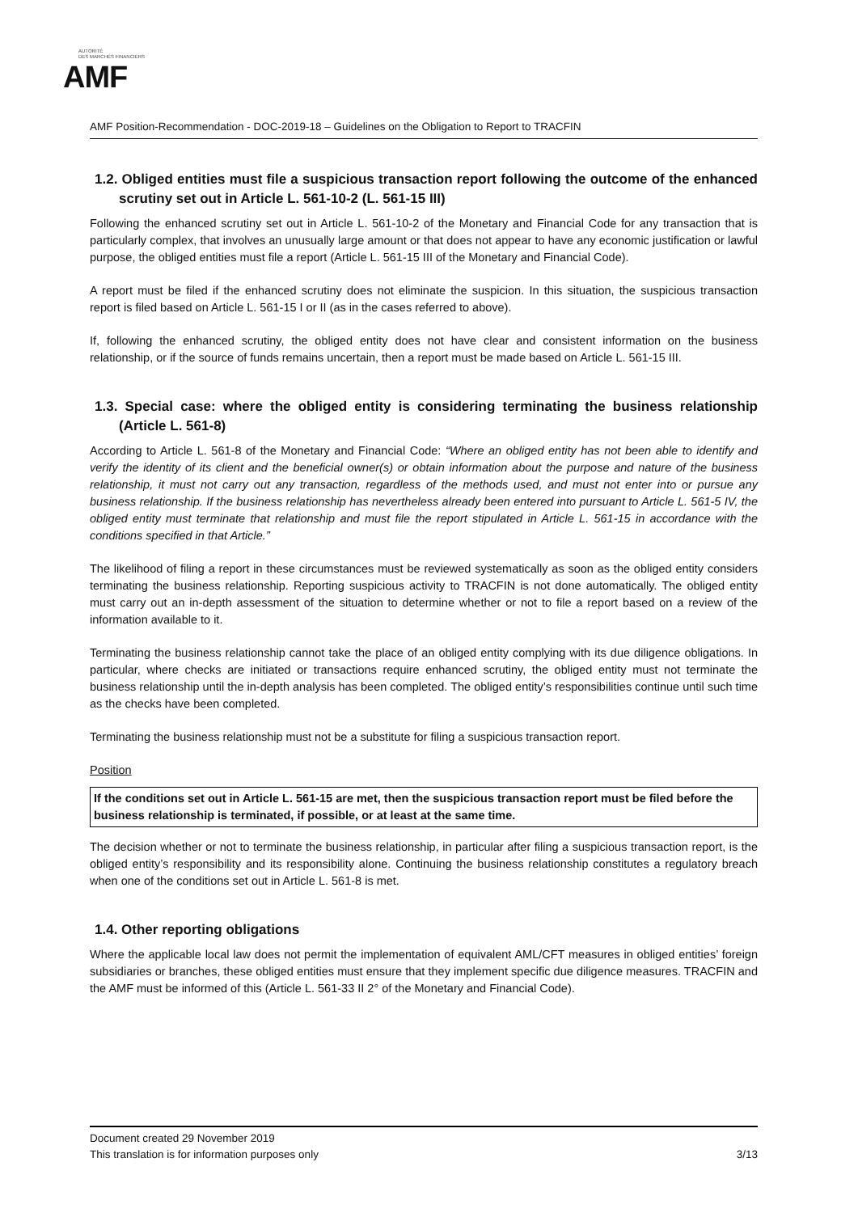AUTORITÉ
DES MARCHÉS FINANCIERS
AMF
AMF Position-Recommendation - DOC-2019-18 – Guidelines on the Obligation to Report to TRACFIN
1.2. Obliged entities must file a suspicious transaction report following the outcome of the enhanced scrutiny set out in Article L. 561-10-2 (L. 561-15 III)
Following the enhanced scrutiny set out in Article L. 561-10-2 of the Monetary and Financial Code for any transaction that is particularly complex, that involves an unusually large amount or that does not appear to have any economic justification or lawful purpose, the obliged entities must file a report (Article L. 561-15 III of the Monetary and Financial Code).
A report must be filed if the enhanced scrutiny does not eliminate the suspicion. In this situation, the suspicious transaction report is filed based on Article L. 561-15 I or II (as in the cases referred to above).
If, following the enhanced scrutiny, the obliged entity does not have clear and consistent information on the business relationship, or if the source of funds remains uncertain, then a report must be made based on Article L. 561-15 III.
1.3. Special case: where the obliged entity is considering terminating the business relationship (Article L. 561-8)
According to Article L. 561-8 of the Monetary and Financial Code: “Where an obliged entity has not been able to identify and verify the identity of its client and the beneficial owner(s) or obtain information about the purpose and nature of the business relationship, it must not carry out any transaction, regardless of the methods used, and must not enter into or pursue any business relationship. If the business relationship has nevertheless already been entered into pursuant to Article L. 561-5 IV, the obliged entity must terminate that relationship and must file the report stipulated in Article L. 561-15 in accordance with the conditions specified in that Article.”
The likelihood of filing a report in these circumstances must be reviewed systematically as soon as the obliged entity considers terminating the business relationship. Reporting suspicious activity to TRACFIN is not done automatically. The obliged entity must carry out an in-depth assessment of the situation to determine whether or not to file a report based on a review of the information available to it.
Terminating the business relationship cannot take the place of an obliged entity complying with its due diligence obligations. In particular, where checks are initiated or transactions require enhanced scrutiny, the obliged entity must not terminate the business relationship until the in-depth analysis has been completed. The obliged entity’s responsibilities continue until such time as the checks have been completed.
Terminating the business relationship must not be a substitute for filing a suspicious transaction report.
Position
If the conditions set out in Article L. 561-15 are met, then the suspicious transaction report must be filed before the business relationship is terminated, if possible, or at least at the same time.
The decision whether or not to terminate the business relationship, in particular after filing a suspicious transaction report, is the obliged entity’s responsibility and its responsibility alone. Continuing the business relationship constitutes a regulatory breach when one of the conditions set out in Article L. 561-8 is met.
1.4. Other reporting obligations
Where the applicable local law does not permit the implementation of equivalent AML/CFT measures in obliged entities’ foreign subsidiaries or branches, these obliged entities must ensure that they implement specific due diligence measures. TRACFIN and the AMF must be informed of this (Article L. 561-33 II 2° of the Monetary and Financial Code).
Document created 29 November 2019
This translation is for information purposes only 3/13